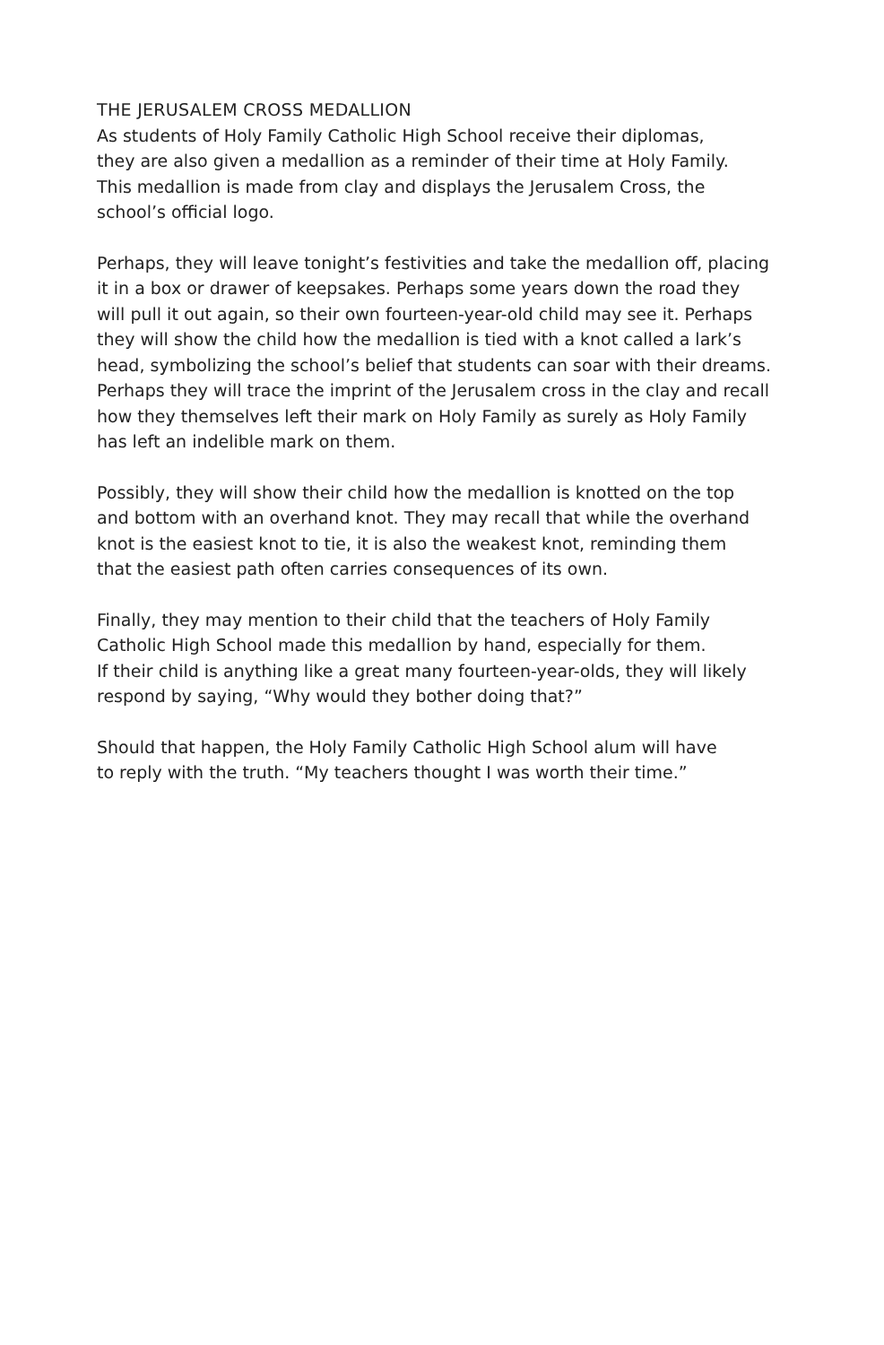THE JERUSALEM CROSS MEDALLION
As students of Holy Family Catholic High School receive their diplomas,
they are also given a medallion as a reminder of their time at Holy Family.
This medallion is made from clay and displays the Jerusalem Cross, the
school’s official logo.
Perhaps, they will leave tonight’s festivities and take the medallion off, placing
it in a box or drawer of keepsakes. Perhaps some years down the road they
will pull it out again, so their own fourteen-year-old child may see it. Perhaps
they will show the child how the medallion is tied with a knot called a lark’s
head, symbolizing the school’s belief that students can soar with their dreams.
Perhaps they will trace the imprint of the Jerusalem cross in the clay and recall
how they themselves left their mark on Holy Family as surely as Holy Family
has left an indelible mark on them.
Possibly, they will show their child how the medallion is knotted on the top
and bottom with an overhand knot. They may recall that while the overhand
knot is the easiest knot to tie, it is also the weakest knot, reminding them
that the easiest path often carries consequences of its own.
Finally, they may mention to their child that the teachers of Holy Family
Catholic High School made this medallion by hand, especially for them.
If their child is anything like a great many fourteen-year-olds, they will likely
respond by saying, “Why would they bother doing that?”
Should that happen, the Holy Family Catholic High School alum will have
to reply with the truth. “My teachers thought I was worth their time.”